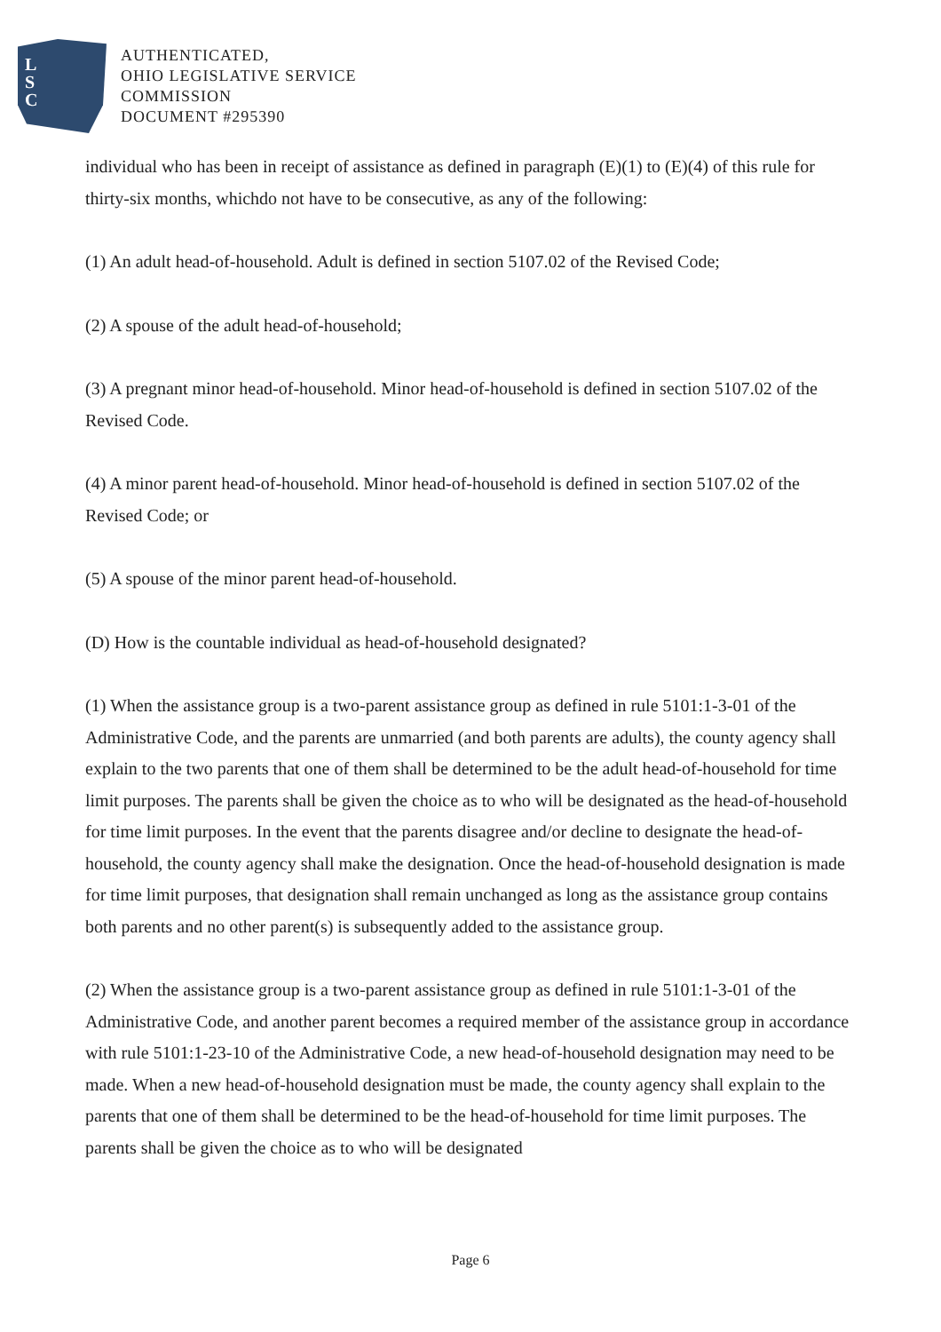L
S
C
AUTHENTICATED,
OHIO LEGISLATIVE SERVICE
COMMISSION
DOCUMENT #295390
individual who has been in receipt of assistance as defined in paragraph (E)(1) to (E)(4) of this rule for thirty-six months, whichdo not have to be consecutive, as any of the following:
(1) An adult head-of-household. Adult is defined in section 5107.02 of the Revised Code;
(2) A spouse of the adult head-of-household;
(3) A pregnant minor head-of-household. Minor head-of-household is defined in section 5107.02 of the Revised Code.
(4) A minor parent head-of-household. Minor head-of-household is defined in section 5107.02 of the Revised Code; or
(5) A spouse of the minor parent head-of-household.
(D) How is the countable individual as head-of-household designated?
(1) When the assistance group is a two-parent assistance group as defined in rule 5101:1-3-01 of the Administrative Code, and the parents are unmarried (and both parents are adults), the county agency shall explain to the two parents that one of them shall be determined to be the adult head-of-household for time limit purposes. The parents shall be given the choice as to who will be designated as the head-of-household for time limit purposes. In the event that the parents disagree and/or decline to designate the head-of-household, the county agency shall make the designation. Once the head-of-household designation is made for time limit purposes, that designation shall remain unchanged as long as the assistance group contains both parents and no other parent(s) is subsequently added to the assistance group.
(2) When the assistance group is a two-parent assistance group as defined in rule 5101:1-3-01 of the Administrative Code, and another parent becomes a required member of the assistance group in accordance with rule 5101:1-23-10 of the Administrative Code, a new head-of-household designation may need to be made. When a new head-of-household designation must be made, the county agency shall explain to the parents that one of them shall be determined to be the head-of-household for time limit purposes. The parents shall be given the choice as to who will be designated
Page 6